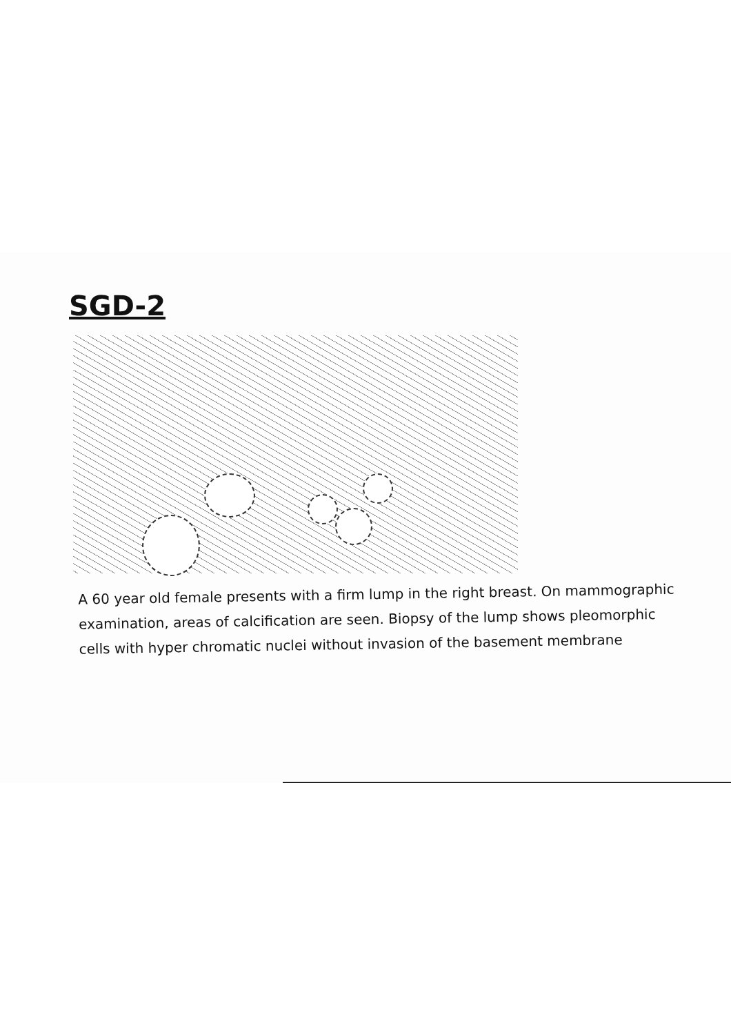SGD-2
A 60 year old female presents with a firm lump in the right breast. On mammographic examination, areas of calcification are seen. Biopsy of the lump shows pleomorphic cells with hyper chromatic nuclei without invasion of the basement membrane